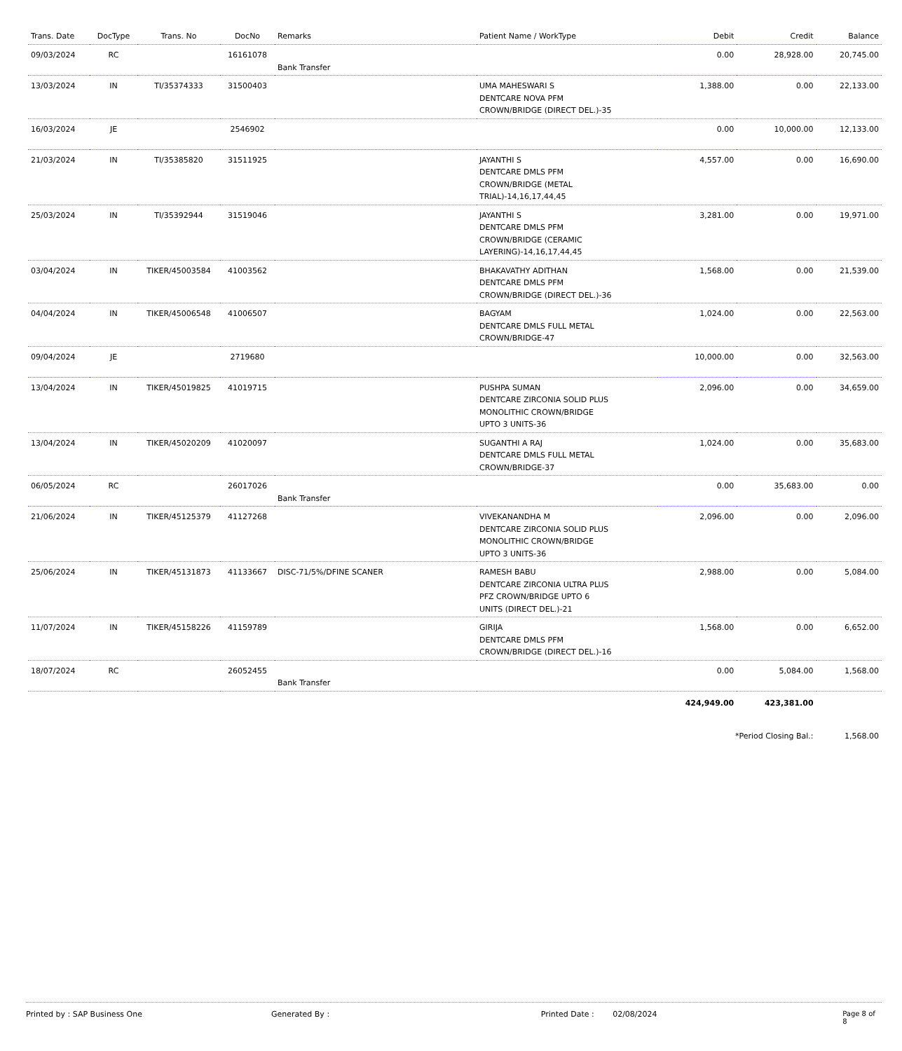| Trans. Date | DocType | Trans. No | DocNo | Remarks | Patient Name / WorkType | Debit | Credit | Balance |
| --- | --- | --- | --- | --- | --- | --- | --- | --- |
| 09/03/2024 | RC | | 16161078 | Bank Transfer | | 0.00 | 28,928.00 | 20,745.00 |
| 13/03/2024 | IN | TI/35374333 | 31500403 | | UMA MAHESWARI S DENTCARE NOVA PFM CROWN/BRIDGE (DIRECT DEL.)-35 | 1,388.00 | 0.00 | 22,133.00 |
| 16/03/2024 | JE | | 2546902 | | | 0.00 | 10,000.00 | 12,133.00 |
| 21/03/2024 | IN | TI/35385820 | 31511925 | | JAYANTHI S DENTCARE DMLS PFM CROWN/BRIDGE (METAL TRIAL)-14,16,17,44,45 | 4,557.00 | 0.00 | 16,690.00 |
| 25/03/2024 | IN | TI/35392944 | 31519046 | | JAYANTHI S DENTCARE DMLS PFM CROWN/BRIDGE (CERAMIC LAYERING)-14,16,17,44,45 | 3,281.00 | 0.00 | 19,971.00 |
| 03/04/2024 | IN | TIKER/45003584 | 41003562 | | BHAKAVATHY ADITHAN DENTCARE DMLS PFM CROWN/BRIDGE (DIRECT DEL.)-36 | 1,568.00 | 0.00 | 21,539.00 |
| 04/04/2024 | IN | TIKER/45006548 | 41006507 | | BAGYAM DENTCARE DMLS FULL METAL CROWN/BRIDGE-47 | 1,024.00 | 0.00 | 22,563.00 |
| 09/04/2024 | JE | | 2719680 | | | 10,000.00 | 0.00 | 32,563.00 |
| 13/04/2024 | IN | TIKER/45019825 | 41019715 | | PUSHPA SUMAN DENTCARE ZIRCONIA SOLID PLUS MONOLITHIC CROWN/BRIDGE UPTO 3 UNITS-36 | 2,096.00 | 0.00 | 34,659.00 |
| 13/04/2024 | IN | TIKER/45020209 | 41020097 | | SUGANTHI A RAJ DENTCARE DMLS FULL METAL CROWN/BRIDGE-37 | 1,024.00 | 0.00 | 35,683.00 |
| 06/05/2024 | RC | | 26017026 | Bank Transfer | | 0.00 | 35,683.00 | 0.00 |
| 21/06/2024 | IN | TIKER/45125379 | 41127268 | | VIVEKANANDHA M DENTCARE ZIRCONIA SOLID PLUS MONOLITHIC CROWN/BRIDGE UPTO 3 UNITS-36 | 2,096.00 | 0.00 | 2,096.00 |
| 25/06/2024 | IN | TIKER/45131873 | 41133667 | DISC-71/5%/DFINE SCANER | RAMESH BABU DENTCARE ZIRCONIA ULTRA PLUS PFZ CROWN/BRIDGE UPTO 6 UNITS (DIRECT DEL.)-21 | 2,988.00 | 0.00 | 5,084.00 |
| 11/07/2024 | IN | TIKER/45158226 | 41159789 | | GIRIJA DENTCARE DMLS PFM CROWN/BRIDGE (DIRECT DEL.)-16 | 1,568.00 | 0.00 | 6,652.00 |
| 18/07/2024 | RC | | 26052455 | Bank Transfer | | 0.00 | 5,084.00 | 1,568.00 |
| | | | | | | 424,949.00 | 423,381.00 | |
| | | | | | | *Period Closing Bal.: | | 1,568.00 |
Printed by : SAP Business One Generated By : Printed Date : 02/08/2024 Page 8 of 8